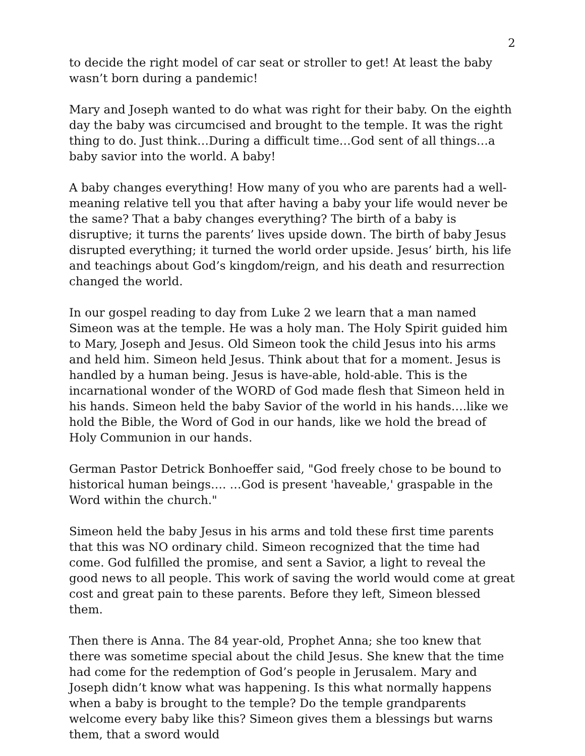2
to decide the right model of car seat or stroller to get! At least the baby wasn’t born during a pandemic!
Mary and Joseph wanted to do what was right for their baby. On the eighth day the baby was circumcised and brought to the temple. It was the right thing to do. Just think…During a difficult time…God sent of all things…a baby savior into the world. A baby!
A baby changes everything! How many of you who are parents had a well-meaning relative tell you that after having a baby your life would never be the same? That a baby changes everything? The birth of a baby is disruptive; it turns the parents’ lives upside down. The birth of baby Jesus disrupted everything; it turned the world order upside. Jesus’ birth, his life and teachings about God’s kingdom/reign, and his death and resurrection changed the world.
In our gospel reading to day from Luke 2 we learn that a man named Simeon was at the temple. He was a holy man. The Holy Spirit guided him to Mary, Joseph and Jesus. Old Simeon took the child Jesus into his arms and held him. Simeon held Jesus. Think about that for a moment. Jesus is handled by a human being. Jesus is have-able, hold-able. This is the incarnational wonder of the WORD of God made flesh that Simeon held in his hands. Simeon held the baby Savior of the world in his hands….like we hold the Bible, the Word of God in our hands, like we hold the bread of Holy Communion in our hands.
German Pastor Detrick Bonhoeffer said, "God freely chose to be bound to historical human beings…. …God is present 'haveable,' graspable in the Word within the church."
Simeon held the baby Jesus in his arms and told these first time parents that this was NO ordinary child. Simeon recognized that the time had come. God fulfilled the promise, and sent a Savior, a light to reveal the good news to all people. This work of saving the world would come at great cost and great pain to these parents. Before they left, Simeon blessed them.
Then there is Anna. The 84 year-old, Prophet Anna; she too knew that there was sometime special about the child Jesus. She knew that the time had come for the redemption of God’s people in Jerusalem. Mary and Joseph didn’t know what was happening. Is this what normally happens when a baby is brought to the temple? Do the temple grandparents welcome every baby like this? Simeon gives them a blessings but warns them, that a sword would